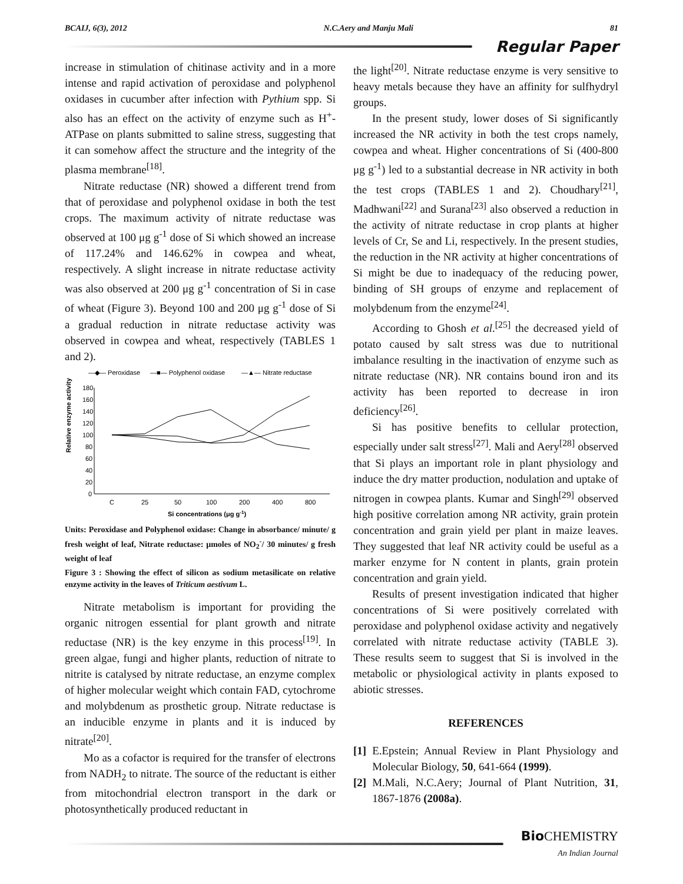BCAIJ, 6(3), 2012 N.C.Aery and Manju Mali 81
Regular Paper
increase in stimulation of chitinase activity and in a more intense and rapid activation of peroxidase and polyphenol oxidases in cucumber after infection with Pythium spp. Si also has an effect on the activity of enzyme such as H<sup>+</sup>-ATPase on plants submitted to saline stress, suggesting that it can somehow affect the structure and the integrity of the plasma membrane<sup>[18]</sup>.
Nitrate reductase (NR) showed a different trend from that of peroxidase and polyphenol oxidase in both the test crops. The maximum activity of nitrate reductase was observed at 100 μg g<sup>-1</sup> dose of Si which showed an increase of 117.24% and 146.62% in cowpea and wheat, respectively. A slight increase in nitrate reductase activity was also observed at 200 μg g<sup>-1</sup> concentration of Si in case of wheat (Figure 3). Beyond 100 and 200 μg g<sup>-1</sup> dose of Si a gradual reduction in nitrate reductase activity was observed in cowpea and wheat, respectively (TABLES 1 and 2).
—◆— Peroxidase
—■— Polyphenol oxidase
—▲— Nitrate reductase
Relative enzyme activity
180
160
140
120
100
80
60
40
20
0
C
25
50
100
200
400
800
Si concentrations (μg g-1)
Units: Peroxidase and Polyphenol oxidase: Change in absorbance/ minute/ g fresh weight of leaf, Nitrate reductase: μmoles of NO<sub>2</sub><sup>-</sup>/ 30 minutes/ g fresh weight of leaf
Figure 3 : Showing the effect of silicon as sodium metasilicate on relative enzyme activity in the leaves of Triticum aestivum L.
Nitrate metabolism is important for providing the organic nitrogen essential for plant growth and nitrate reductase (NR) is the key enzyme in this process<sup>[19]</sup>. In green algae, fungi and higher plants, reduction of nitrate to nitrite is catalysed by nitrate reductase, an enzyme complex of higher molecular weight which contain FAD, cytochrome and molybdenum as prosthetic group. Nitrate reductase is an inducible enzyme in plants and it is induced by nitrate<sup>[20]</sup>.
Mo as a cofactor is required for the transfer of electrons from NADH<sub>2</sub> to nitrate. The source of the reductant is either from mitochondrial electron transport in the dark or photosynthetically produced reductant in
the light<sup>[20]</sup>. Nitrate reductase enzyme is very sensitive to heavy metals because they have an affinity for sulfhydryl groups.
In the present study, lower doses of Si significantly increased the NR activity in both the test crops namely, cowpea and wheat. Higher concentrations of Si (400-800 μg g<sup>-1</sup>) led to a substantial decrease in NR activity in both the test crops (TABLES 1 and 2). Choudhary<sup>[21]</sup>, Madhwani<sup>[22]</sup> and Surana<sup>[23]</sup> also observed a reduction in the activity of nitrate reductase in crop plants at higher levels of Cr, Se and Li, respectively. In the present studies, the reduction in the NR activity at higher concentrations of Si might be due to inadequacy of the reducing power, binding of SH groups of enzyme and replacement of molybdenum from the enzyme<sup>[24]</sup>.
According to Ghosh et al.<sup>[25]</sup> the decreased yield of potato caused by salt stress was due to nutritional imbalance resulting in the inactivation of enzyme such as nitrate reductase (NR). NR contains bound iron and its activity has been reported to decrease in iron deficiency<sup>[26]</sup>.
Si has positive benefits to cellular protection, especially under salt stress<sup>[27]</sup>. Mali and Aery<sup>[28]</sup> observed that Si plays an important role in plant physiology and induce the dry matter production, nodulation and uptake of nitrogen in cowpea plants. Kumar and Singh<sup>[29]</sup> observed high positive correlation among NR activity, grain protein concentration and grain yield per plant in maize leaves. They suggested that leaf NR activity could be useful as a marker enzyme for N content in plants, grain protein concentration and grain yield.
Results of present investigation indicated that higher concentrations of Si were positively correlated with peroxidase and polyphenol oxidase activity and negatively correlated with nitrate reductase activity (TABLE 3). These results seem to suggest that Si is involved in the metabolic or physiological activity in plants exposed to abiotic stresses.
REFERENCES
[1] E.Epstein; Annual Review in Plant Physiology and Molecular Biology, 50, 641-664 (1999).
[2] M.Mali, N.C.Aery; Journal of Plant Nutrition, 31, 1867-1876 (2008a).
Bio CHEMISTRY
An Indian Journal